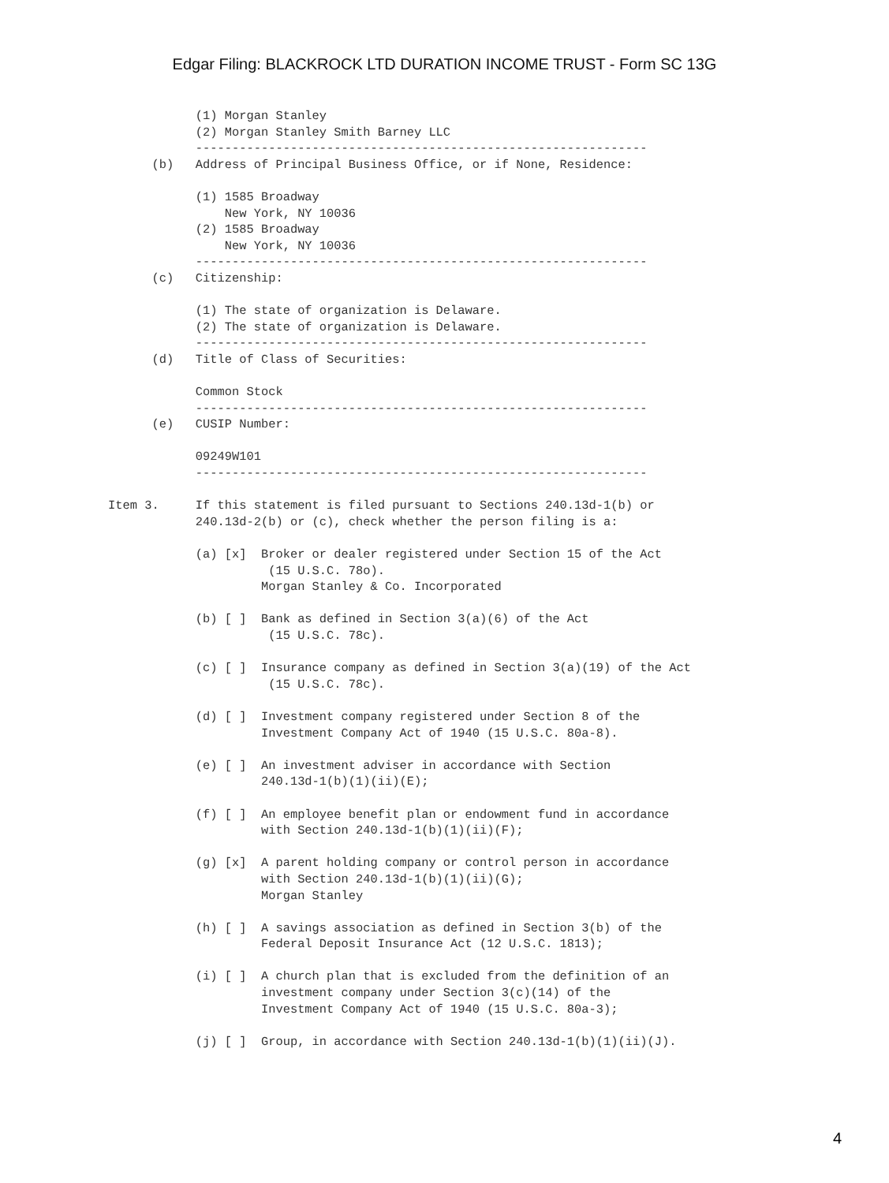Edgar Filing: BLACKROCK LTD DURATION INCOME TRUST - Form SC 13G
            (1) Morgan Stanley
            (2) Morgan Stanley Smith Barney LLC
            --------------------------------------------------------------
      (b)   Address of Principal Business Office, or if None, Residence:

            (1) 1585 Broadway
                New York, NY 10036
            (2) 1585 Broadway
                New York, NY 10036
            --------------------------------------------------------------
      (c)   Citizenship:

            (1) The state of organization is Delaware.
            (2) The state of organization is Delaware.
            --------------------------------------------------------------
      (d)   Title of Class of Securities:

            Common Stock
            --------------------------------------------------------------
      (e)   CUSIP Number:

            09249W101
            --------------------------------------------------------------

Item 3.     If this statement is filed pursuant to Sections 240.13d-1(b) or
            240.13d-2(b) or (c), check whether the person filing is a:

            (a) [x]  Broker or dealer registered under Section 15 of the Act
                      (15 U.S.C. 78o).
                     Morgan Stanley & Co. Incorporated

            (b) [ ]  Bank as defined in Section 3(a)(6) of the Act
                      (15 U.S.C. 78c).

            (c) [ ]  Insurance company as defined in Section 3(a)(19) of the Act
                      (15 U.S.C. 78c).

            (d) [ ]  Investment company registered under Section 8 of the
                     Investment Company Act of 1940 (15 U.S.C. 80a-8).

            (e) [ ]  An investment adviser in accordance with Section
                     240.13d-1(b)(1)(ii)(E);

            (f) [ ]  An employee benefit plan or endowment fund in accordance
                     with Section 240.13d-1(b)(1)(ii)(F);

            (g) [x]  A parent holding company or control person in accordance
                     with Section 240.13d-1(b)(1)(ii)(G);
                     Morgan Stanley

            (h) [ ]  A savings association as defined in Section 3(b) of the
                     Federal Deposit Insurance Act (12 U.S.C. 1813);

            (i) [ ]  A church plan that is excluded from the definition of an
                     investment company under Section 3(c)(14) of the
                     Investment Company Act of 1940 (15 U.S.C. 80a-3);

            (j) [ ]  Group, in accordance with Section 240.13d-1(b)(1)(ii)(J).
4